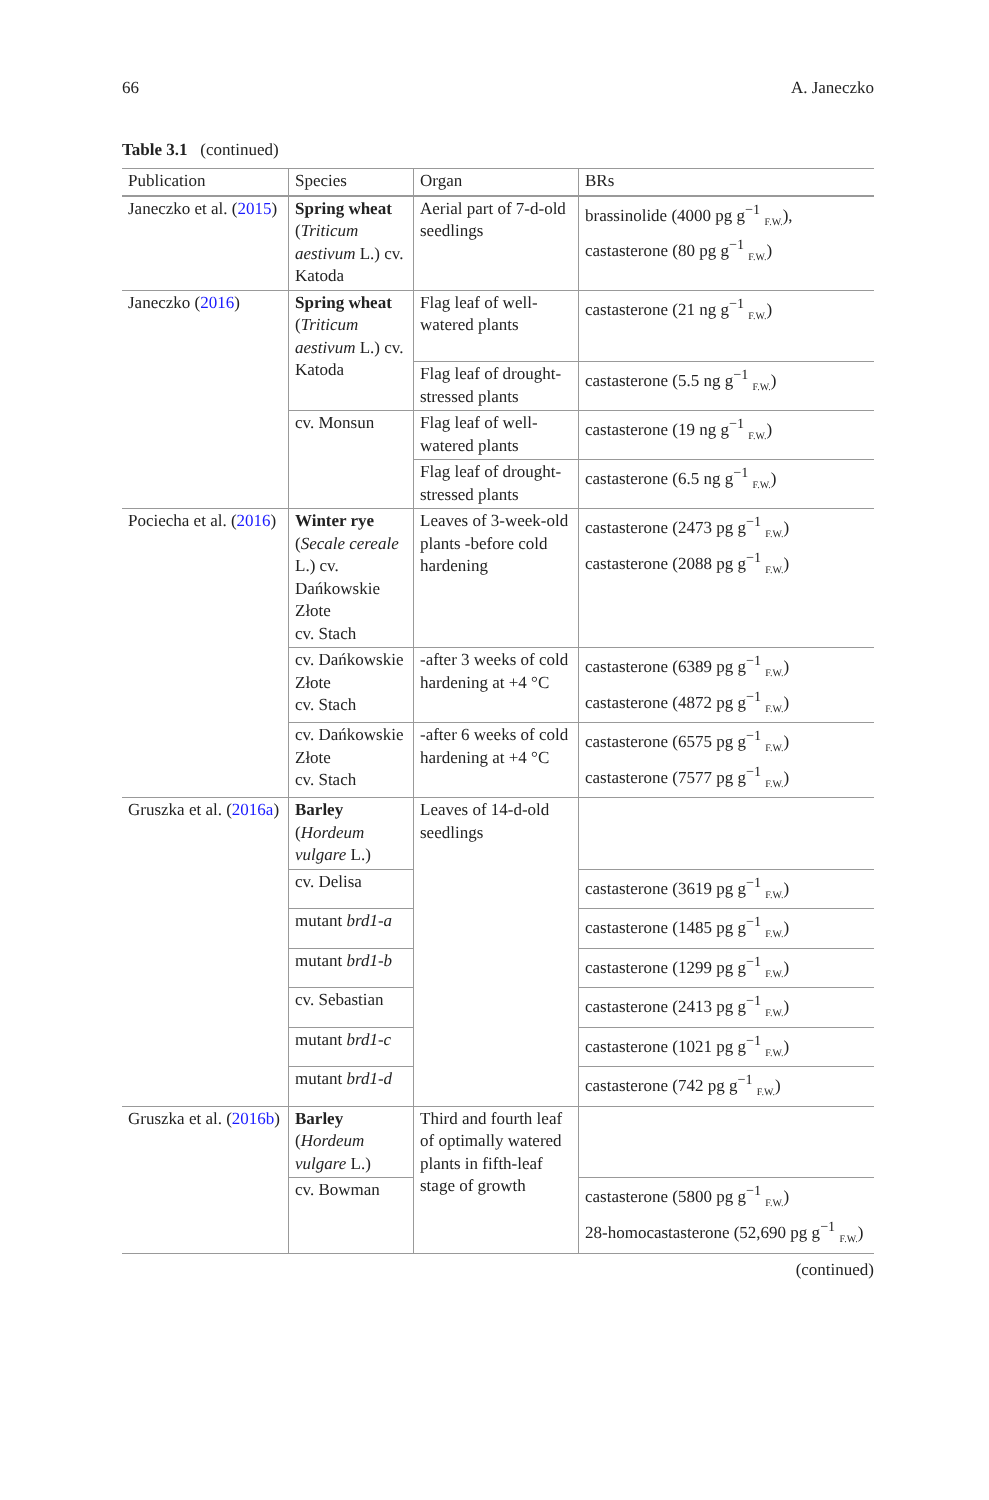66 A. Janeczko
Table 3.1 (continued)
| Publication | Species | Organ | BRs |
| --- | --- | --- | --- |
| Janeczko et al. ( 2015 ) | Spring wheat ( Triticum aestivum L.) cv. Katoda | Aerial part of 7-d-old seedlings | brassinolide (4000 pg g<sup>−1</sup> <sub>F.W.</sub>), castasterone (80 pg g<sup>−1</sup> <sub>F.W.</sub>) |
| Janeczko ( 2016 ) | Spring wheat ( Triticum aestivum L.) cv. Katoda | Flag leaf of well-watered plants | castasterone (21 ng g<sup>−1</sup> <sub>F.W.</sub>) |
| | | Flag leaf of drought-stressed plants | castasterone (5.5 ng g<sup>−1</sup> <sub>F.W.</sub>) |
| | cv. Monsun | Flag leaf of well-watered plants | castasterone (19 ng g<sup>−1</sup> <sub>F.W.</sub>) |
| | | Flag leaf of drought-stressed plants | castasterone (6.5 ng g<sup>−1</sup> <sub>F.W.</sub>) |
| Pociecha et al. ( 2016 ) | Winter rye ( Secale cereale L.) cv. Dańkowskie Złote cv. Stach | Leaves of 3-week-old plants -before cold hardening | castasterone (2473 pg g<sup>−1</sup> <sub>F.W.</sub>) castasterone (2088 pg g<sup>−1</sup> <sub>F.W.</sub>) |
| | cv. Dańkowskie Złote cv. Stach | -after 3 weeks of cold hardening at +4 °C | castasterone (6389 pg g<sup>−1</sup> <sub>F.W.</sub>) castasterone (4872 pg g<sup>−1</sup> <sub>F.W.</sub>) |
| | cv. Dańkowskie Złote cv. Stach | -after 6 weeks of cold hardening at +4 °C | castasterone (6575 pg g<sup>−1</sup> <sub>F.W.</sub>) castasterone (7577 pg g<sup>−1</sup> <sub>F.W.</sub>) |
| Gruszka et al. ( 2016a ) | Barley ( Hordeum vulgare L.) | Leaves of 14-d-old seedlings | |
| | cv. Delisa | | castasterone (3619 pg g<sup>−1</sup> <sub>F.W.</sub>) |
| | mutant brd1-a | | castasterone (1485 pg g<sup>−1</sup> <sub>F.W.</sub>) |
| | mutant brd1-b | | castasterone (1299 pg g<sup>−1</sup> <sub>F.W.</sub>) |
| | cv. Sebastian | | castasterone (2413 pg g<sup>−1</sup> <sub>F.W.</sub>) |
| | mutant brd1-c | | castasterone (1021 pg g<sup>−1</sup> <sub>F.W.</sub>) |
| | mutant brd1-d | | castasterone (742 pg g<sup>−1</sup> <sub>F.W.</sub>) |
| Gruszka et al. ( 2016b ) | Barley ( Hordeum vulgare L.) | Third and fourth leaf of optimally watered plants in fifth-leaf stage of growth | |
| | cv. Bowman | | castasterone (5800 pg g<sup>−1</sup> <sub>F.W.</sub>) 28-homocastasterone (52,690 pg g<sup>−1</sup> <sub>F.W.</sub>) |
(continued)